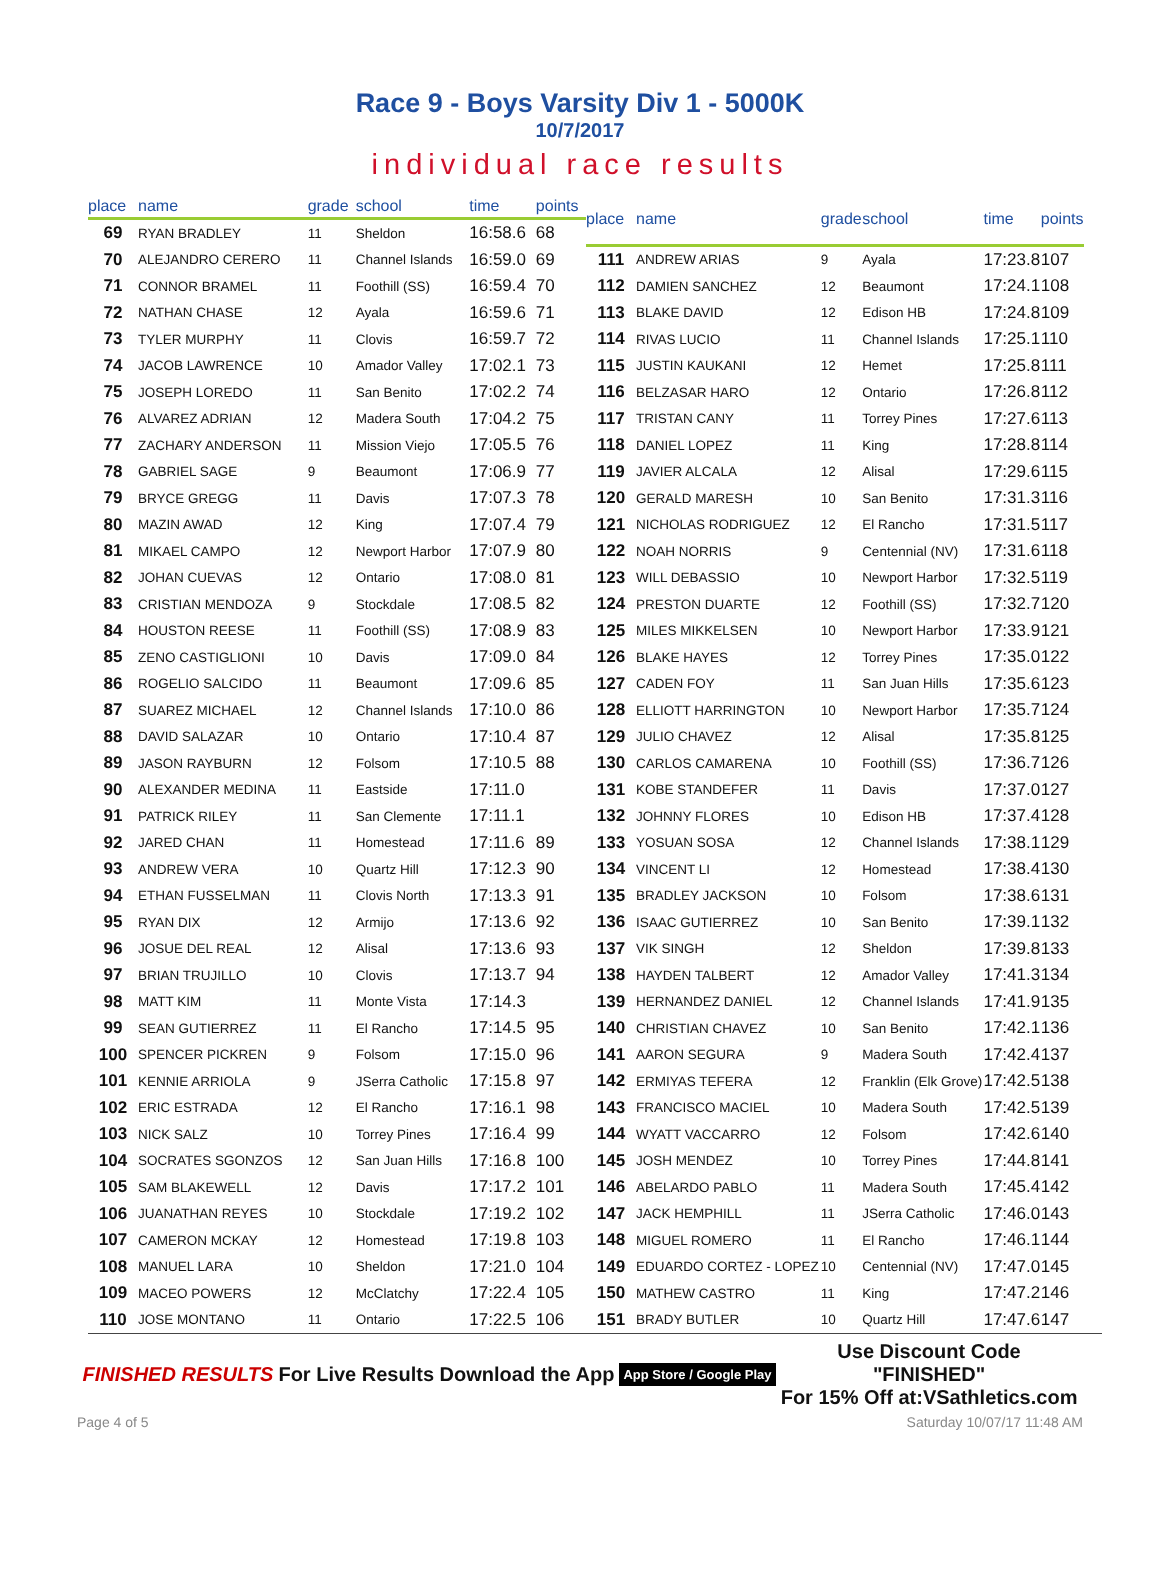Race 9 - Boys Varsity Div 1 - 5000K
10/7/2017
individual race results
| place | name | grade | school | time | points |
| --- | --- | --- | --- | --- | --- |
| 69 | RYAN BRADLEY | 11 | Sheldon | 16:58.6 | 68 |
| 70 | ALEJANDRO CERERO | 11 | Channel Islands | 16:59.0 | 69 |
| 71 | CONNOR BRAMEL | 11 | Foothill (SS) | 16:59.4 | 70 |
| 72 | NATHAN CHASE | 12 | Ayala | 16:59.6 | 71 |
| 73 | TYLER MURPHY | 11 | Clovis | 16:59.7 | 72 |
| 74 | JACOB LAWRENCE | 10 | Amador Valley | 17:02.1 | 73 |
| 75 | JOSEPH LOREDO | 11 | San Benito | 17:02.2 | 74 |
| 76 | ALVAREZ ADRIAN | 12 | Madera South | 17:04.2 | 75 |
| 77 | ZACHARY ANDERSON | 11 | Mission Viejo | 17:05.5 | 76 |
| 78 | GABRIEL SAGE | 9 | Beaumont | 17:06.9 | 77 |
| 79 | BRYCE GREGG | 11 | Davis | 17:07.3 | 78 |
| 80 | MAZIN AWAD | 12 | King | 17:07.4 | 79 |
| 81 | MIKAEL CAMPO | 12 | Newport Harbor | 17:07.9 | 80 |
| 82 | JOHAN CUEVAS | 12 | Ontario | 17:08.0 | 81 |
| 83 | CRISTIAN MENDOZA | 9 | Stockdale | 17:08.5 | 82 |
| 84 | HOUSTON REESE | 11 | Foothill (SS) | 17:08.9 | 83 |
| 85 | ZENO CASTIGLIONI | 10 | Davis | 17:09.0 | 84 |
| 86 | ROGELIO SALCIDO | 11 | Beaumont | 17:09.6 | 85 |
| 87 | SUAREZ MICHAEL | 12 | Channel Islands | 17:10.0 | 86 |
| 88 | DAVID SALAZAR | 10 | Ontario | 17:10.4 | 87 |
| 89 | JASON RAYBURN | 12 | Folsom | 17:10.5 | 88 |
| 90 | ALEXANDER MEDINA | 11 | Eastside | 17:11.0 | |
| 91 | PATRICK RILEY | 11 | San Clemente | 17:11.1 | |
| 92 | JARED CHAN | 11 | Homestead | 17:11.6 | 89 |
| 93 | ANDREW VERA | 10 | Quartz Hill | 17:12.3 | 90 |
| 94 | ETHAN FUSSELMAN | 11 | Clovis North | 17:13.3 | 91 |
| 95 | RYAN DIX | 12 | Armijo | 17:13.6 | 92 |
| 96 | JOSUE DEL REAL | 12 | Alisal | 17:13.6 | 93 |
| 97 | BRIAN TRUJILLO | 10 | Clovis | 17:13.7 | 94 |
| 98 | MATT KIM | 11 | Monte Vista | 17:14.3 | |
| 99 | SEAN GUTIERREZ | 11 | El Rancho | 17:14.5 | 95 |
| 100 | SPENCER PICKREN | 9 | Folsom | 17:15.0 | 96 |
| 101 | KENNIE ARRIOLA | 9 | JSerra Catholic | 17:15.8 | 97 |
| 102 | ERIC ESTRADA | 12 | El Rancho | 17:16.1 | 98 |
| 103 | NICK SALZ | 10 | Torrey Pines | 17:16.4 | 99 |
| 104 | SOCRATES SGONZOS | 12 | San Juan Hills | 17:16.8 | 100 |
| 105 | SAM BLAKEWELL | 12 | Davis | 17:17.2 | 101 |
| 106 | JUANATHAN REYES | 10 | Stockdale | 17:19.2 | 102 |
| 107 | CAMERON MCKAY | 12 | Homestead | 17:19.8 | 103 |
| 108 | MANUEL LARA | 10 | Sheldon | 17:21.0 | 104 |
| 109 | MACEO POWERS | 12 | McClatchy | 17:22.4 | 105 |
| 110 | JOSE MONTANO | 11 | Ontario | 17:22.5 | 106 |
| place | name | grade | school | time | points |
| --- | --- | --- | --- | --- | --- |
| 111 | ANDREW ARIAS | 9 | Ayala | 17:23.8 | 107 |
| 112 | DAMIEN SANCHEZ | 12 | Beaumont | 17:24.1 | 108 |
| 113 | BLAKE DAVID | 12 | Edison HB | 17:24.8 | 109 |
| 114 | RIVAS LUCIO | 11 | Channel Islands | 17:25.1 | 110 |
| 115 | JUSTIN KAUKANI | 12 | Hemet | 17:25.8 | 111 |
| 116 | BELZASAR HARO | 12 | Ontario | 17:26.8 | 112 |
| 117 | TRISTAN CANY | 11 | Torrey Pines | 17:27.6 | 113 |
| 118 | DANIEL LOPEZ | 11 | King | 17:28.8 | 114 |
| 119 | JAVIER ALCALA | 12 | Alisal | 17:29.6 | 115 |
| 120 | GERALD MARESH | 10 | San Benito | 17:31.3 | 116 |
| 121 | NICHOLAS RODRIGUEZ | 12 | El Rancho | 17:31.5 | 117 |
| 122 | NOAH NORRIS | 9 | Centennial (NV) | 17:31.6 | 118 |
| 123 | WILL DEBASSIO | 10 | Newport Harbor | 17:32.5 | 119 |
| 124 | PRESTON DUARTE | 12 | Foothill (SS) | 17:32.7 | 120 |
| 125 | MILES MIKKELSEN | 10 | Newport Harbor | 17:33.9 | 121 |
| 126 | BLAKE HAYES | 12 | Torrey Pines | 17:35.0 | 122 |
| 127 | CADEN FOY | 11 | San Juan Hills | 17:35.6 | 123 |
| 128 | ELLIOTT HARRINGTON | 10 | Newport Harbor | 17:35.7 | 124 |
| 129 | JULIO CHAVEZ | 12 | Alisal | 17:35.8 | 125 |
| 130 | CARLOS CAMARENA | 10 | Foothill (SS) | 17:36.7 | 126 |
| 131 | KOBE STANDEFER | 11 | Davis | 17:37.0 | 127 |
| 132 | JOHNNY FLORES | 10 | Edison HB | 17:37.4 | 128 |
| 133 | YOSUAN SOSA | 12 | Channel Islands | 17:38.1 | 129 |
| 134 | VINCENT LI | 12 | Homestead | 17:38.4 | 130 |
| 135 | BRADLEY JACKSON | 10 | Folsom | 17:38.6 | 131 |
| 136 | ISAAC GUTIERREZ | 10 | San Benito | 17:39.1 | 132 |
| 137 | VIK SINGH | 12 | Sheldon | 17:39.8 | 133 |
| 138 | HAYDEN TALBERT | 12 | Amador Valley | 17:41.3 | 134 |
| 139 | HERNANDEZ DANIEL | 12 | Channel Islands | 17:41.9 | 135 |
| 140 | CHRISTIAN CHAVEZ | 10 | San Benito | 17:42.1 | 136 |
| 141 | AARON SEGURA | 9 | Madera South | 17:42.4 | 137 |
| 142 | ERMIYAS TEFERA | 12 | Franklin (Elk Grove) | 17:42.5 | 138 |
| 143 | FRANCISCO MACIEL | 10 | Madera South | 17:42.5 | 139 |
| 144 | WYATT VACCARRO | 12 | Folsom | 17:42.6 | 140 |
| 145 | JOSH MENDEZ | 10 | Torrey Pines | 17:44.8 | 141 |
| 146 | ABELARDO PABLO | 11 | Madera South | 17:45.4 | 142 |
| 147 | JACK HEMPHILL | 11 | JSerra Catholic | 17:46.0 | 143 |
| 148 | MIGUEL ROMERO | 11 | El Rancho | 17:46.1 | 144 |
| 149 | EDUARDO CORTEZ - LOPEZ | 10 | Centennial (NV) | 17:47.0 | 145 |
| 150 | MATHEW CASTRO | 11 | King | 17:47.2 | 146 |
| 151 | BRADY BUTLER | 10 | Quartz Hill | 17:47.6 | 147 |
FINISHED RESULTS For Live Results Download the App App Store / Google Play Use Discount Code
"FINISHED"
For 15% Off at:VSathletics.com
Page 4 of 5 Saturday 10/07/17 11:48 AM